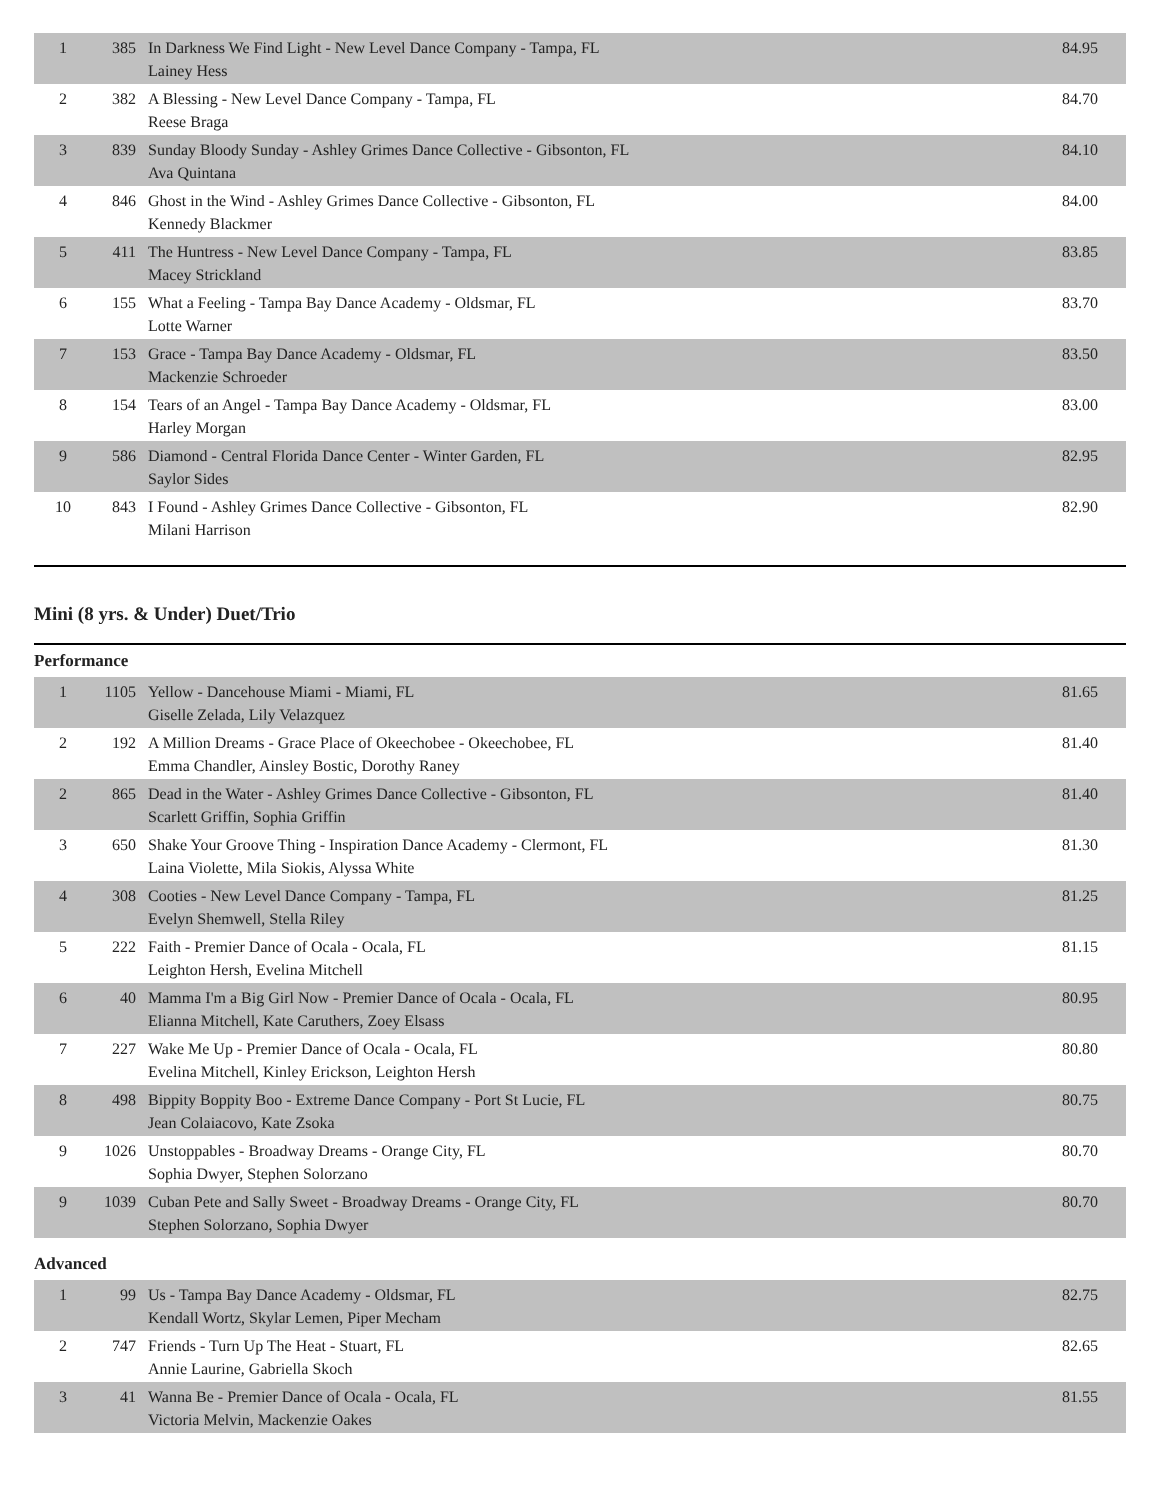| 1 | 385 | In Darkness We Find Light - New Level Dance Company - Tampa, FL Lainey Hess | 84.95 |
| 2 | 382 | A Blessing - New Level Dance Company - Tampa, FL Reese Braga | 84.70 |
| 3 | 839 | Sunday Bloody Sunday - Ashley Grimes Dance Collective - Gibsonton, FL Ava Quintana | 84.10 |
| 4 | 846 | Ghost in the Wind - Ashley Grimes Dance Collective - Gibsonton, FL Kennedy Blackmer | 84.00 |
| 5 | 411 | The Huntress - New Level Dance Company - Tampa, FL Macey Strickland | 83.85 |
| 6 | 155 | What a Feeling - Tampa Bay Dance Academy - Oldsmar, FL Lotte Warner | 83.70 |
| 7 | 153 | Grace - Tampa Bay Dance Academy - Oldsmar, FL Mackenzie Schroeder | 83.50 |
| 8 | 154 | Tears of an Angel - Tampa Bay Dance Academy - Oldsmar, FL Harley Morgan | 83.00 |
| 9 | 586 | Diamond - Central Florida Dance Center - Winter Garden, FL Saylor Sides | 82.95 |
| 10 | 843 | I Found - Ashley Grimes Dance Collective - Gibsonton, FL Milani Harrison | 82.90 |
Mini (8 yrs. & Under) Duet/Trio
Performance
| 1 | 1105 | Yellow - Dancehouse Miami - Miami, FL Giselle Zelada, Lily Velazquez | 81.65 |
| 2 | 192 | A Million Dreams - Grace Place of Okeechobee - Okeechobee, FL Emma Chandler, Ainsley Bostic, Dorothy Raney | 81.40 |
| 2 | 865 | Dead in the Water - Ashley Grimes Dance Collective - Gibsonton, FL Scarlett Griffin, Sophia Griffin | 81.40 |
| 3 | 650 | Shake Your Groove Thing - Inspiration Dance Academy - Clermont, FL Laina Violette, Mila Siokis, Alyssa White | 81.30 |
| 4 | 308 | Cooties - New Level Dance Company - Tampa, FL Evelyn Shemwell, Stella Riley | 81.25 |
| 5 | 222 | Faith - Premier Dance of Ocala - Ocala, FL Leighton Hersh, Evelina Mitchell | 81.15 |
| 6 | 40 | Mamma I'm a Big Girl Now - Premier Dance of Ocala - Ocala, FL Elianna Mitchell, Kate Caruthers, Zoey Elsass | 80.95 |
| 7 | 227 | Wake Me Up - Premier Dance of Ocala - Ocala, FL Evelina Mitchell, Kinley Erickson, Leighton Hersh | 80.80 |
| 8 | 498 | Bippity Boppity Boo - Extreme Dance Company - Port St Lucie, FL Jean Colaiacovo, Kate Zsoka | 80.75 |
| 9 | 1026 | Unstoppables - Broadway Dreams - Orange City, FL Sophia Dwyer, Stephen Solorzano | 80.70 |
| 9 | 1039 | Cuban Pete and Sally Sweet - Broadway Dreams - Orange City, FL Stephen Solorzano, Sophia Dwyer | 80.70 |
Advanced
| 1 | 99 | Us - Tampa Bay Dance Academy - Oldsmar, FL Kendall Wortz, Skylar Lemen, Piper Mecham | 82.75 |
| 2 | 747 | Friends - Turn Up The Heat - Stuart, FL Annie Laurine, Gabriella Skoch | 82.65 |
| 3 | 41 | Wanna Be - Premier Dance of Ocala - Ocala, FL Victoria Melvin, Mackenzie Oakes | 81.55 |